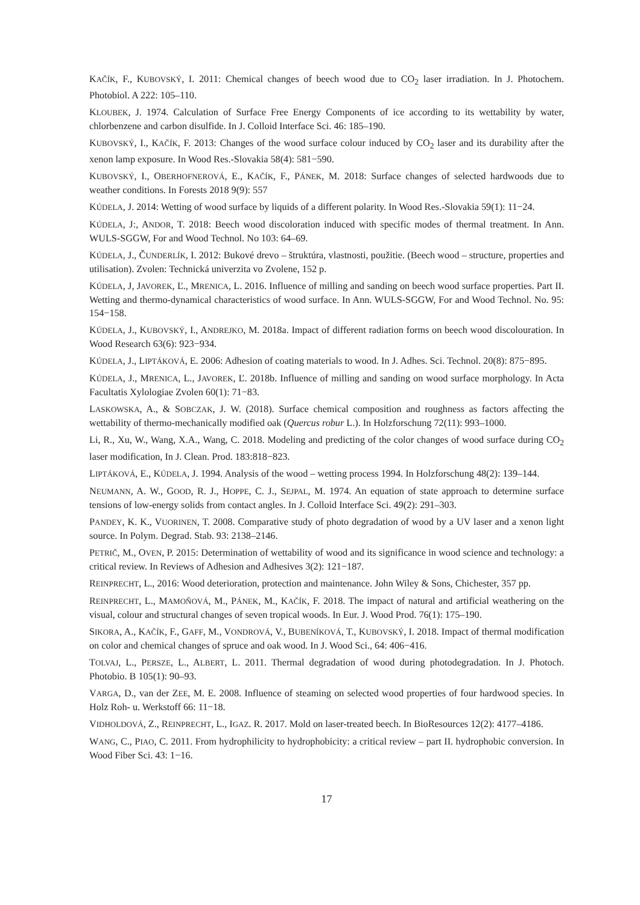KAČÍK, F., KUBOVSKÝ, I. 2011: Chemical changes of beech wood due to CO<sub>2</sub> laser irradiation. In J. Photochem. Photobiol. A 222: 105–110.
KLOUBEK, J. 1974. Calculation of Surface Free Energy Components of ice according to its wettability by water, chlorbenzene and carbon disulfide. In J. Colloid Interface Sci. 46: 185–190.
KUBOVSKÝ, I., KAČÍK, F. 2013: Changes of the wood surface colour induced by CO<sub>2</sub> laser and its durability after the xenon lamp exposure. In Wood Res.-Slovakia 58(4): 581−590.
KUBOVSKÝ, I., OBERHOFNEROVÁ, E., KAČÍK, F., PÁNEK, M. 2018: Surface changes of selected hardwoods due to weather conditions. In Forests 2018 9(9): 557
KÚDELA, J. 2014: Wetting of wood surface by liquids of a different polarity. In Wood Res.-Slovakia 59(1): 11−24.
KÚDELA, J:, ANDOR, T. 2018: Beech wood discoloration induced with specific modes of thermal treatment. In Ann. WULS-SGGW, For and Wood Technol. No 103: 64–69.
KÚDELA, J., ČUNDERLÍK, I. 2012: Bukové drevo – štruktúra, vlastnosti, použitie. (Beech wood – structure, properties and utilisation). Zvolen: Technická univerzita vo Zvolene, 152 p.
KÚDELA, J, JAVOREK, Ľ., MRENICA, L. 2016. Influence of milling and sanding on beech wood surface properties. Part II. Wetting and thermo-dynamical characteristics of wood surface. In Ann. WULS-SGGW, For and Wood Technol. No. 95: 154−158.
KÚDELA, J., KUBOVSKÝ, I., ANDREJKO, M. 2018a. Impact of different radiation forms on beech wood discolouration. In Wood Research 63(6): 923−934.
KÚDELA, J., LIPTÁKOVÁ, E. 2006: Adhesion of coating materials to wood. In J. Adhes. Sci. Technol. 20(8): 875−895.
KÚDELA, J., MRENICA, L., JAVOREK, Ľ. 2018b. Influence of milling and sanding on wood surface morphology. In Acta Facultatis Xylologiae Zvolen 60(1): 71−83.
LASKOWSKA, A., & SOBCZAK, J. W. (2018). Surface chemical composition and roughness as factors affecting the wettability of thermo-mechanically modified oak (Quercus robur L.). In Holzforschung 72(11): 993–1000.
Li, R., Xu, W., Wang, X.A., Wang, C. 2018. Modeling and predicting of the color changes of wood surface during CO<sub>2</sub> laser modification, In J. Clean. Prod. 183:818−823.
LIPTÁKOVÁ, E., KÚDELA, J. 1994. Analysis of the wood – wetting process 1994. In Holzforschung 48(2): 139–144.
NEUMANN, A. W., GOOD, R. J., HOPPE, C. J., SEJPAL, M. 1974. An equation of state approach to determine surface tensions of low-energy solids from contact angles. In J. Colloid Interface Sci. 49(2): 291–303.
PANDEY, K. K., VUORINEN, T. 2008. Comparative study of photo degradation of wood by a UV laser and a xenon light source. In Polym. Degrad. Stab. 93: 2138–2146.
PETRIČ, M., OVEN, P. 2015: Determination of wettability of wood and its significance in wood science and technology: a critical review. In Reviews of Adhesion and Adhesives 3(2): 121−187.
REINPRECHT, L., 2016: Wood deterioration, protection and maintenance. John Wiley & Sons, Chichester, 357 pp.
REINPRECHT, L., MAMOŇOVÁ, M., PÁNEK, M., KAČÍK, F. 2018. The impact of natural and artificial weathering on the visual, colour and structural changes of seven tropical woods. In Eur. J. Wood Prod. 76(1): 175–190.
SIKORA, A., KAČÍK, F., GAFF, M., VONDROVÁ, V., BUBENÍKOVÁ, T., KUBOVSKÝ, I. 2018. Impact of thermal modification on color and chemical changes of spruce and oak wood. In J. Wood Sci., 64: 406−416.
TOLVAJ, L., PERSZE, L., ALBERT, L. 2011. Thermal degradation of wood during photodegradation. In J. Photoch. Photobio. B 105(1): 90–93.
VARGA, D., van der ZEE, M. E. 2008. Influence of steaming on selected wood properties of four hardwood species. In Holz Roh- u. Werkstoff 66: 11−18.
VIDHOLDOVÁ, Z., REINPRECHT, L., IGAZ. R. 2017. Mold on laser-treated beech. In BioResources 12(2): 4177–4186.
WANG, C., PIAO, C. 2011. From hydrophilicity to hydrophobicity: a critical review – part II. hydrophobic conversion. In Wood Fiber Sci. 43: 1−16.
17